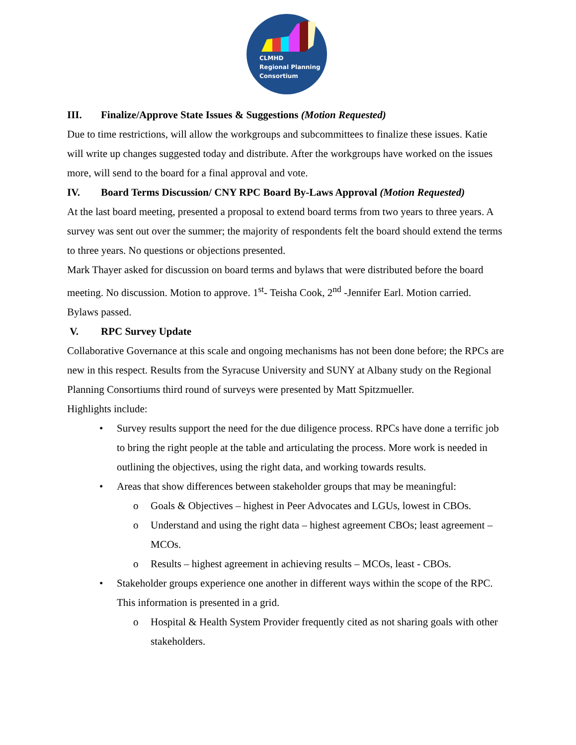CLMHD
Regional Planning
Consortium
III. Finalize/Approve State Issues & Suggestions (Motion Requested)
Due to time restrictions, will allow the workgroups and subcommittees to finalize these issues. Katie will write up changes suggested today and distribute. After the workgroups have worked on the issues more, will send to the board for a final approval and vote.
IV. Board Terms Discussion/ CNY RPC Board By-Laws Approval (Motion Requested)
At the last board meeting, presented a proposal to extend board terms from two years to three years. A survey was sent out over the summer; the majority of respondents felt the board should extend the terms to three years. No questions or objections presented.
Mark Thayer asked for discussion on board terms and bylaws that were distributed before the board meeting. No discussion. Motion to approve. 1<sup>st</sup>- Teisha Cook, 2<sup>nd</sup> -Jennifer Earl. Motion carried. Bylaws passed.
V. RPC Survey Update
Collaborative Governance at this scale and ongoing mechanisms has not been done before; the RPCs are new in this respect. Results from the Syracuse University and SUNY at Albany study on the Regional Planning Consortiums third round of surveys were presented by Matt Spitzmueller.
Highlights include:
• Survey results support the need for the due diligence process. RPCs have done a terrific job to bring the right people at the table and articulating the process. More work is needed in outlining the objectives, using the right data, and working towards results.
• Areas that show differences between stakeholder groups that may be meaningful:
o Goals & Objectives – highest in Peer Advocates and LGUs, lowest in CBOs.
o Understand and using the right data – highest agreement CBOs; least agreement – MCOs.
o Results – highest agreement in achieving results – MCOs, least - CBOs.
• Stakeholder groups experience one another in different ways within the scope of the RPC. This information is presented in a grid.
o Hospital & Health System Provider frequently cited as not sharing goals with other stakeholders.